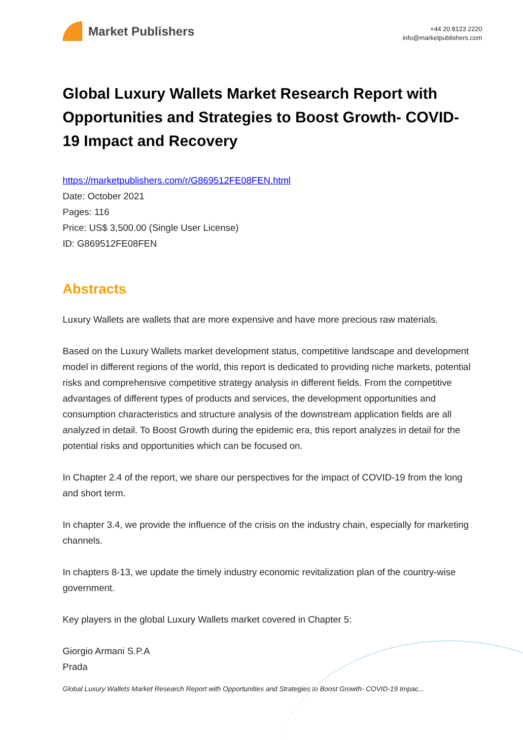Market Publishers
+44 20 8123 2220
info@marketpublishers.com
Global Luxury Wallets Market Research Report with Opportunities and Strategies to Boost Growth- COVID-19 Impact and Recovery
https://marketpublishers.com/r/G869512FE08FEN.html
Date: October 2021
Pages: 116
Price: US$ 3,500.00 (Single User License)
ID: G869512FE08FEN
Abstracts
Luxury Wallets are wallets that are more expensive and have more precious raw materials.
Based on the Luxury Wallets market development status, competitive landscape and development model in different regions of the world, this report is dedicated to providing niche markets, potential risks and comprehensive competitive strategy analysis in different fields. From the competitive advantages of different types of products and services, the development opportunities and consumption characteristics and structure analysis of the downstream application fields are all analyzed in detail. To Boost Growth during the epidemic era, this report analyzes in detail for the potential risks and opportunities which can be focused on.
In Chapter 2.4 of the report, we share our perspectives for the impact of COVID-19 from the long and short term.
In chapter 3.4, we provide the influence of the crisis on the industry chain, especially for marketing channels.
In chapters 8-13, we update the timely industry economic revitalization plan of the country-wise government.
Key players in the global Luxury Wallets market covered in Chapter 5:
Giorgio Armani S.P.A
Prada
Global Luxury Wallets Market Research Report with Opportunities and Strategies to Boost Growth- COVID-19 Impac...